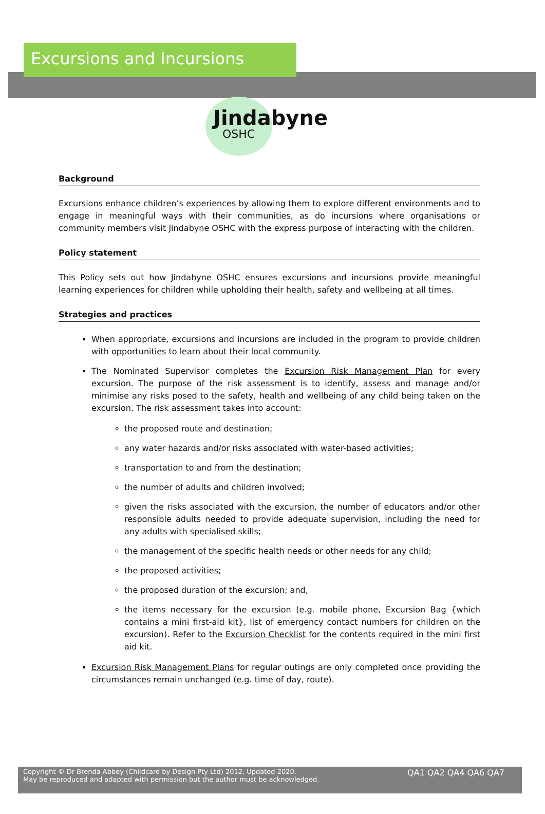Excursions and Incursions
Jindabyne
OSHC
Background
Excursions enhance children’s experiences by allowing them to explore different environments and to engage in meaningful ways with their communities, as do incursions where organisations or community members visit Jindabyne OSHC with the express purpose of interacting with the children.
Policy statement
This Policy sets out how Jindabyne OSHC ensures excursions and incursions provide meaningful learning experiences for children while upholding their health, safety and wellbeing at all times.
Strategies and practices
When appropriate, excursions and incursions are included in the program to provide children with opportunities to learn about their local community.
The Nominated Supervisor completes the Excursion Risk Management Plan for every excursion. The purpose of the risk assessment is to identify, assess and manage and/or minimise any risks posed to the safety, health and wellbeing of any child being taken on the excursion. The risk assessment takes into account:
the proposed route and destination;
any water hazards and/or risks associated with water-based activities;
transportation to and from the destination;
the number of adults and children involved;
given the risks associated with the excursion, the number of educators and/or other responsible adults needed to provide adequate supervision, including the need for any adults with specialised skills;
the management of the specific health needs or other needs for any child;
the proposed activities;
the proposed duration of the excursion; and,
the items necessary for the excursion (e.g. mobile phone, Excursion Bag {which contains a mini first-aid kit}, list of emergency contact numbers for children on the excursion). Refer to the Excursion Checklist for the contents required in the mini first aid kit.
Excursion Risk Management Plans for regular outings are only completed once providing the circumstances remain unchanged (e.g. time of day, route).
Copyright © Dr Brenda Abbey (Childcare by Design Pty Ltd) 2012. Updated 2020.
May be reproduced and adapted with permission but the author must be acknowledged.
QA1 QA2 QA4 QA6 QA7